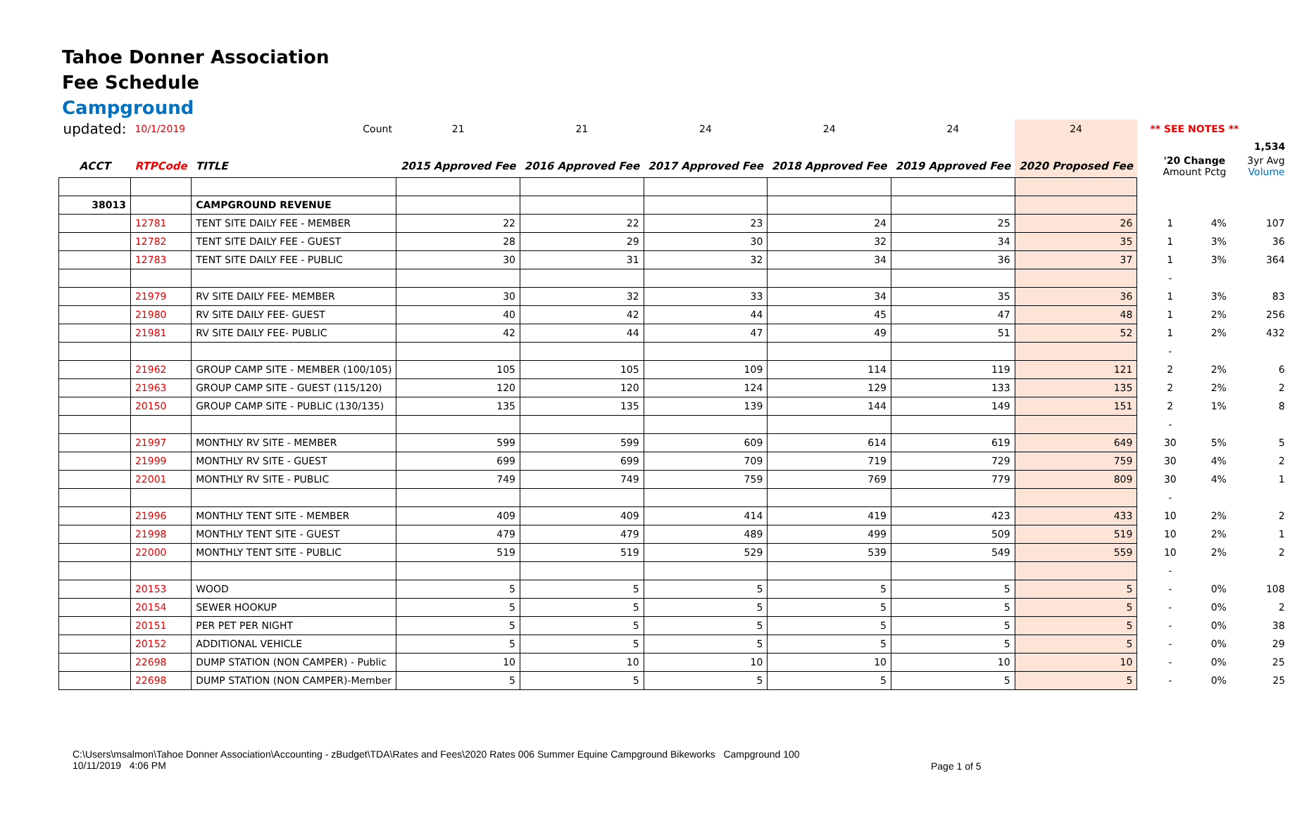Tahoe Donner Association
Fee Schedule
Campground
| updated: | 10/1/2019 | Count | 21 | 21 | 24 | 24 | 24 | 24 | | ** SEE NOTES ** | | |
| | | | | | | | | | | | | 1,534 |
| ACCT | RTPCode | TITLE | 2015 Approved Fee | 2016 Approved Fee | 2017 Approved Fee | 2018 Approved Fee | 2019 Approved Fee | 2020 Proposed Fee | | '20 Change Amount Pctg | | 3yr Avg Volume |
| 38013 | | CAMPGROUND REVENUE | | | | | | | | | | |
| | 12781 | TENT SITE DAILY FEE - MEMBER | 22 | 22 | 23 | 24 | 25 | 26 | | 1 | 4% | 107 |
| | 12782 | TENT SITE DAILY FEE - GUEST | 28 | 29 | 30 | 32 | 34 | 35 | | 1 | 3% | 36 |
| | 12783 | TENT SITE DAILY FEE - PUBLIC | 30 | 31 | 32 | 34 | 36 | 37 | | 1 | 3% | 364 |
| | | | | | | | | | | - | | |
| | 21979 | RV SITE DAILY FEE- MEMBER | 30 | 32 | 33 | 34 | 35 | 36 | | 1 | 3% | 83 |
| | 21980 | RV SITE DAILY FEE- GUEST | 40 | 42 | 44 | 45 | 47 | 48 | | 1 | 2% | 256 |
| | 21981 | RV SITE DAILY FEE- PUBLIC | 42 | 44 | 47 | 49 | 51 | 52 | | 1 | 2% | 432 |
| | | | | | | | | | | - | | |
| | 21962 | GROUP CAMP SITE - MEMBER (100/105) | 105 | 105 | 109 | 114 | 119 | 121 | | 2 | 2% | 6 |
| | 21963 | GROUP CAMP SITE - GUEST (115/120) | 120 | 120 | 124 | 129 | 133 | 135 | | 2 | 2% | 2 |
| | 20150 | GROUP CAMP SITE - PUBLIC (130/135) | 135 | 135 | 139 | 144 | 149 | 151 | | 2 | 1% | 8 |
| | | | | | | | | | | - | | |
| | 21997 | MONTHLY RV SITE - MEMBER | 599 | 599 | 609 | 614 | 619 | 649 | | 30 | 5% | 5 |
| | 21999 | MONTHLY RV SITE - GUEST | 699 | 699 | 709 | 719 | 729 | 759 | | 30 | 4% | 2 |
| | 22001 | MONTHLY RV SITE - PUBLIC | 749 | 749 | 759 | 769 | 779 | 809 | | 30 | 4% | 1 |
| | | | | | | | | | | - | | |
| | 21996 | MONTHLY TENT SITE - MEMBER | 409 | 409 | 414 | 419 | 423 | 433 | | 10 | 2% | 2 |
| | 21998 | MONTHLY TENT SITE - GUEST | 479 | 479 | 489 | 499 | 509 | 519 | | 10 | 2% | 1 |
| | 22000 | MONTHLY TENT SITE - PUBLIC | 519 | 519 | 529 | 539 | 549 | 559 | | 10 | 2% | 2 |
| | | | | | | | | | | - | | |
| | 20153 | WOOD | 5 | 5 | 5 | 5 | 5 | 5 | | - | 0% | 108 |
| | 20154 | SEWER HOOKUP | 5 | 5 | 5 | 5 | 5 | 5 | | - | 0% | 2 |
| | 20151 | PER PET PER NIGHT | 5 | 5 | 5 | 5 | 5 | 5 | | - | 0% | 38 |
| | 20152 | ADDITIONAL VEHICLE | 5 | 5 | 5 | 5 | 5 | 5 | | - | 0% | 29 |
| | 22698 | DUMP STATION (NON CAMPER) - Public | 10 | 10 | 10 | 10 | 10 | 10 | | - | 0% | 25 |
| | 22698 | DUMP STATION (NON CAMPER)-Member | 5 | 5 | 5 | 5 | 5 | 5 | | - | 0% | 25 |
C:\Users\msalmon\Tahoe Donner Association\Accounting - zBudget\TDA\Rates and Fees\2020 Rates 006 Summer Equine Campground Bikeworks Campground 100
10/11/2019 4:06 PM
Page 1 of 5